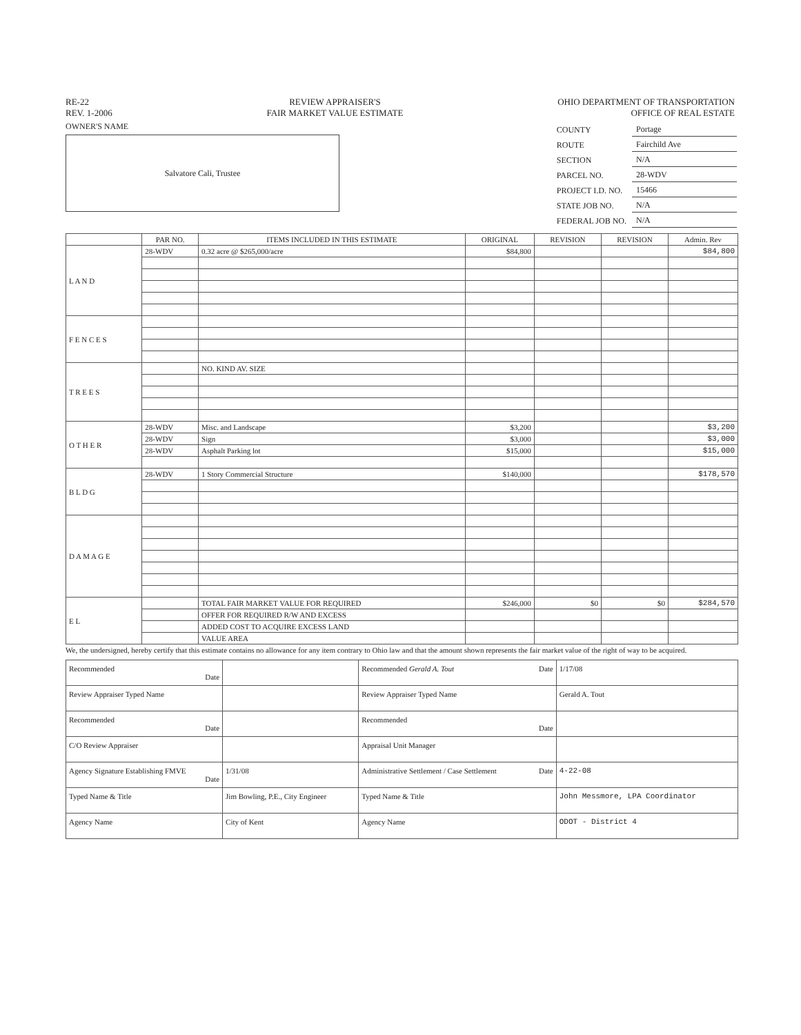RE-22
REV. 1-2006
REVIEW APPRAISER'S
FAIR MARKET VALUE ESTIMATE
OHIO DEPARTMENT OF TRANSPORTATION
OFFICE OF REAL ESTATE
OWNER'S NAME
Salvatore Cali, Trustee
| COUNTY | Portage |
| ROUTE | Fairchild Ave |
| SECTION | N/A |
| PARCEL NO. | 28-WDV |
| PROJECT I.D. NO. | 15466 |
| STATE JOB NO. | N/A |
| FEDERAL JOB NO. | N/A |
| | PAR NO. | ITEMS INCLUDED IN THIS ESTIMATE | ORIGINAL | REVISION | REVISION | Admin. Rev |
| --- | --- | --- | --- | --- | --- | --- |
| L A N D | 28-WDV | 0.32 acre @ $265,000/acre | $84,800 | | | $84,800 |
| F E N C E S | | | | | | |
| T R E E S | | NO. KIND AV. SIZE | | | | |
| O T H E R | 28-WDV | Misc. and Landscape | $3,200 | | | $3,200 |
| | 28-WDV | Sign | $3,000 | | | $3,000 |
| | 28-WDV | Asphalt Parking lot | $15,000 | | | $15,000 |
| B L D G | 28-WDV | 1 Story Commercial Structure | $140,000 | | | $178,570 |
| D A M A G E | | | | | | |
| E L | | TOTAL FAIR MARKET VALUE FOR REQUIRED | $246,000 | $0 | $0 | $284,570 |
| | | OFFER FOR REQUIRED R/W AND EXCESS | | | | |
| | | ADDED COST TO ACQUIRE EXCESS LAND | | | | |
| | | VALUE AREA | | | | |
We, the undersigned, hereby certify that this estimate contains no allowance for any item contrary to Ohio law and that the amount shown represents the fair market value of the right of way to be acquired.
| Recommended Date | | | Recommended Gerald A. Tout Date | | 1/17/08 |
| Review Appraiser Typed Name | | | Review Appraiser Typed Name | Gerald A. Tout | |
| Recommended Date | | | Recommended Date | | |
| C/O Review Appraiser | | | Appraisal Unit Manager | | |
| Agency Signature Establishing FMVE Date | | 1/31/08 | Administrative Settlement / Case Settlement Date | | 4-22-08 |
| Typed Name & Title | Jim Bowling, P.E., City Engineer | | Typed Name & Title | John Messmore, LPA Coordinator | |
| Agency Name | City of Kent | | Agency Name | ODOT - District 4 | |